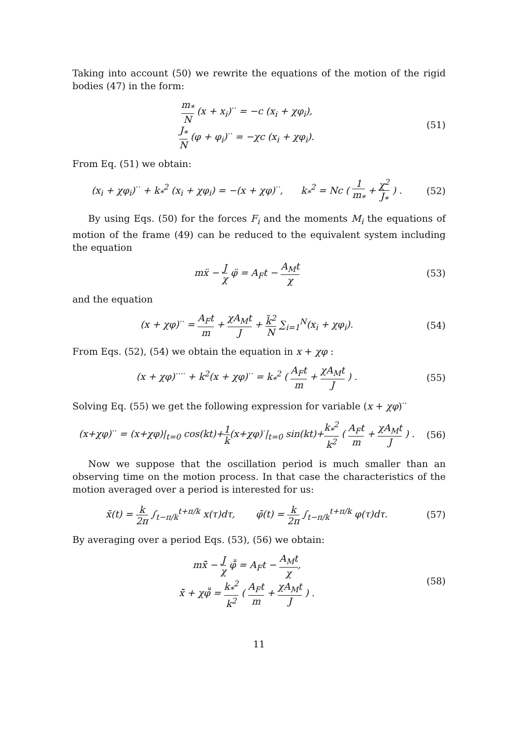Taking into account (50) we rewrite the equations of the motion of the rigid bodies (47) in the form:
m<sub>*</sub> N (x + x<sub>i</sub>)<sup>··</sup> = −c (x<sub>i</sub> + χφ<sub>i</sub>),
J<sub>*</sub> N (φ + φ<sub>i</sub>)<sup>··</sup> = −χc (x<sub>i</sub> + χφ<sub>i</sub>).
(51)
From Eq. (51) we obtain:
(x<sub>i</sub> + χφ<sub>i</sub>)<sup>··</sup> + k<sub>*</sub><sup>2</sup> (x<sub>i</sub> + χφ<sub>i</sub>) = −(x + χφ)<sup>··</sup>, k<sub>*</sub><sup>2</sup> = Nc ( 1 m<sub>*</sub> + χ<sup>2</sup> J<sub>*</sub> ) .
(52)
By using Eqs. (50) for the forces F<sub>i</sub> and the moments M<sub>i</sub> the equations of motion of the frame (49) can be reduced to the equivalent system including the equation
mẍ − J χ φ̈ = A<sub>F</sub>t − A<sub>M</sub>t χ
(53)
and the equation
(x + χφ)<sup>··</sup> = A<sub>F</sub>t m + χA<sub>M</sub>t J + k̃<sup>2</sup> N ∑<sub>i=1</sub><sup>N</sup>(x<sub>i</sub> + χφ<sub>i</sub>).
(54)
From Eqs. (52), (54) we obtain the equation in x + χφ :
(x + χφ)<sup>····</sup> + k<sup>2</sup>(x + χφ)<sup>··</sup> = k<sub>*</sub><sup>2</sup> ( A<sub>F</sub>t m + χA<sub>M</sub>t J ) .
(55)
Solving Eq. (55) we get the following expression for variable (x + χφ)<sup>··</sup>
(x+χφ)<sup>··</sup> = (x+χφ)|<sub>t=0</sub> cos(kt)+1 k(x+χφ)<sup>·</sup>|<sub>t=0</sub> sin(kt)+k<sub>*</sub><sup>2</sup> k<sup>2</sup> ( A<sub>F</sub>t m + χA<sub>M</sub>t J ) .
(56)
Now we suppose that the oscillation period is much smaller than an observing time on the motion process. In that case the characteristics of the motion averaged over a period is interested for us:
x̄(t) = k 2π ∫<sub>t−π/k</sub><sup>t+π/k</sup> x(τ)dτ, φ̄(t) = k 2π ∫<sub>t−π/k</sub><sup>t+π/k</sup> φ(τ)dτ.
(57)
By averaging over a period Eqs. (53), (56) we obtain:
mx̄̈ − J χ φ̄̈ = A<sub>F</sub>t − A<sub>M</sub>t χ,
x̄̈ + χφ̄̈ = k<sub>*</sub><sup>2</sup> k<sup>2</sup> ( A<sub>F</sub>t m + χA<sub>M</sub>t J ) .
(58)
11